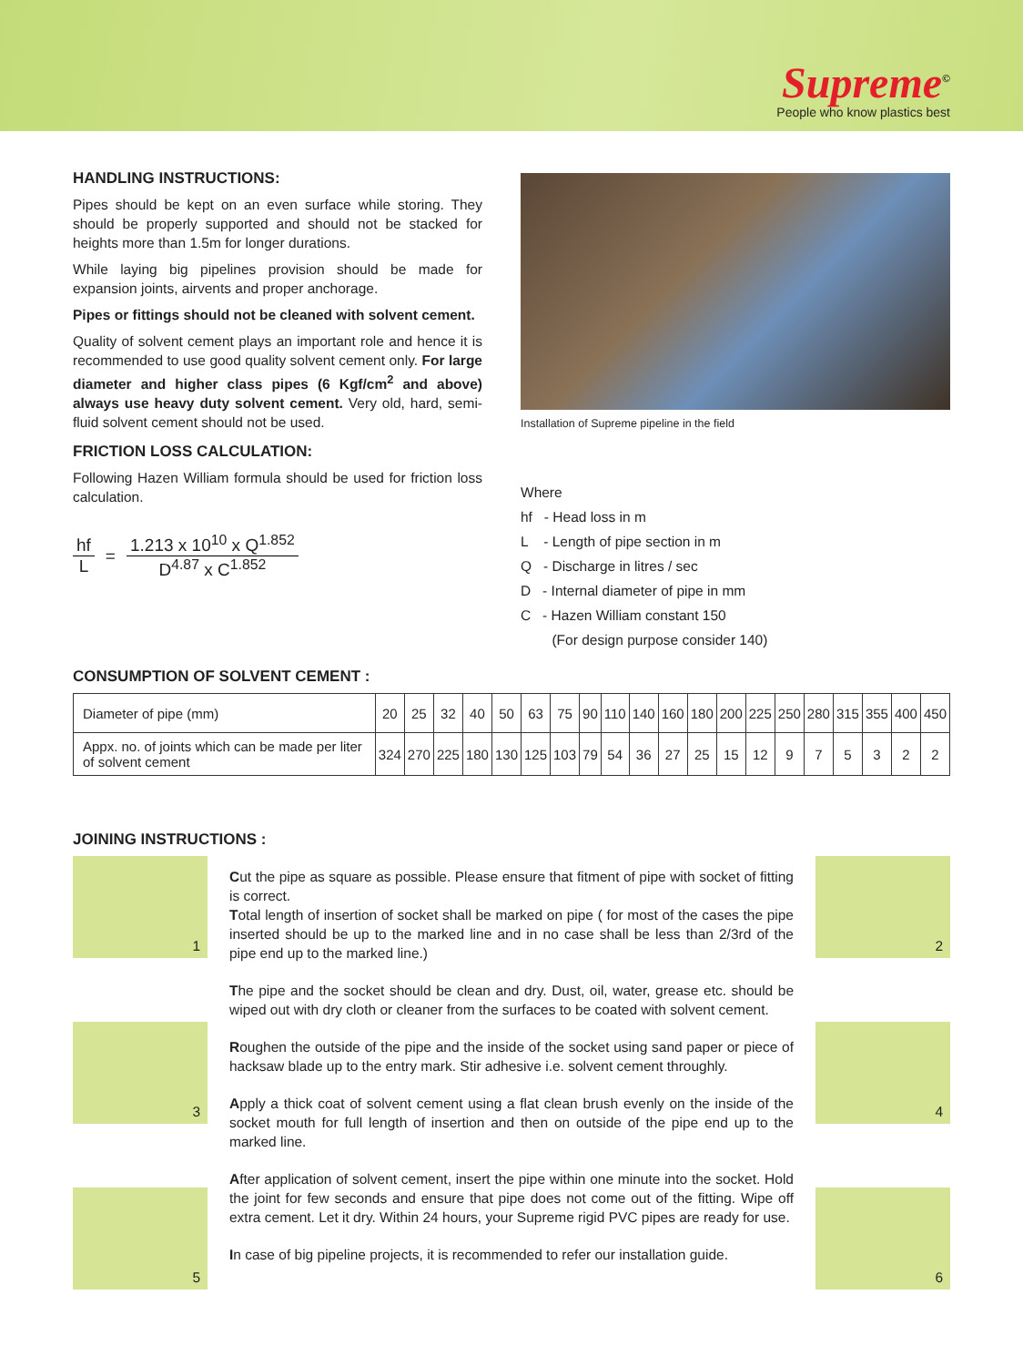Supreme<sup>©</sup>
People who know plastics best
HANDLING INSTRUCTIONS:
Pipes should be kept on an even surface while storing. They should be properly supported and should not be stacked for heights more than 1.5m for longer durations.
While laying big pipelines provision should be made for expansion joints, airvents and proper anchorage.
Pipes or fittings should not be cleaned with solvent cement.
Quality of solvent cement plays an important role and hence it is recommended to use good quality solvent cement only. For large diameter and higher class pipes (6 Kgf/cm<sup>2</sup> and above) always use heavy duty solvent cement. Very old, hard, semi-fluid solvent cement should not be used.
FRICTION LOSS CALCULATION:
Following Hazen William formula should be used for friction loss calculation.
hf L = 1.213 x 10<sup>10</sup> x Q<sup>1.852</sup> D<sup>4.87</sup> x C<sup>1.852</sup>
Installation of Supreme pipeline in the field
Where
hf - Head loss in m
L - Length of pipe section in m
Q - Discharge in litres / sec
D - Internal diameter of pipe in mm
C - Hazen William constant 150
(For design purpose consider 140)
CONSUMPTION OF SOLVENT CEMENT :
| Diameter of pipe (mm) | 20 | 25 | 32 | 40 | 50 | 63 | 75 | 90 | 110 | 140 | 160 | 180 | 200 | 225 | 250 | 280 | 315 | 355 | 400 | 450 |
| Appx. no. of joints which can be made per liter of solvent cement | 324 | 270 | 225 | 180 | 130 | 125 | 103 | 79 | 54 | 36 | 27 | 25 | 15 | 12 | 9 | 7 | 5 | 3 | 2 | 2 |
JOINING INSTRUCTIONS :
1
3
5
Cut the pipe as square as possible. Please ensure that fitment of pipe with socket of fitting is correct.
Total length of insertion of socket shall be marked on pipe ( for most of the cases the pipe inserted should be up to the marked line and in no case shall be less than 2/3rd of the pipe end up to the marked line.)
The pipe and the socket should be clean and dry. Dust, oil, water, grease etc. should be wiped out with dry cloth or cleaner from the surfaces to be coated with solvent cement.
Roughen the outside of the pipe and the inside of the socket using sand paper or piece of hacksaw blade up to the entry mark. Stir adhesive i.e. solvent cement throughly.
Apply a thick coat of solvent cement using a flat clean brush evenly on the inside of the socket mouth for full length of insertion and then on outside of the pipe end up to the marked line.
After application of solvent cement, insert the pipe within one minute into the socket. Hold the joint for few seconds and ensure that pipe does not come out of the fitting. Wipe off extra cement. Let it dry. Within 24 hours, your Supreme rigid PVC pipes are ready for use.
In case of big pipeline projects, it is recommended to refer our installation guide.
2
4
6